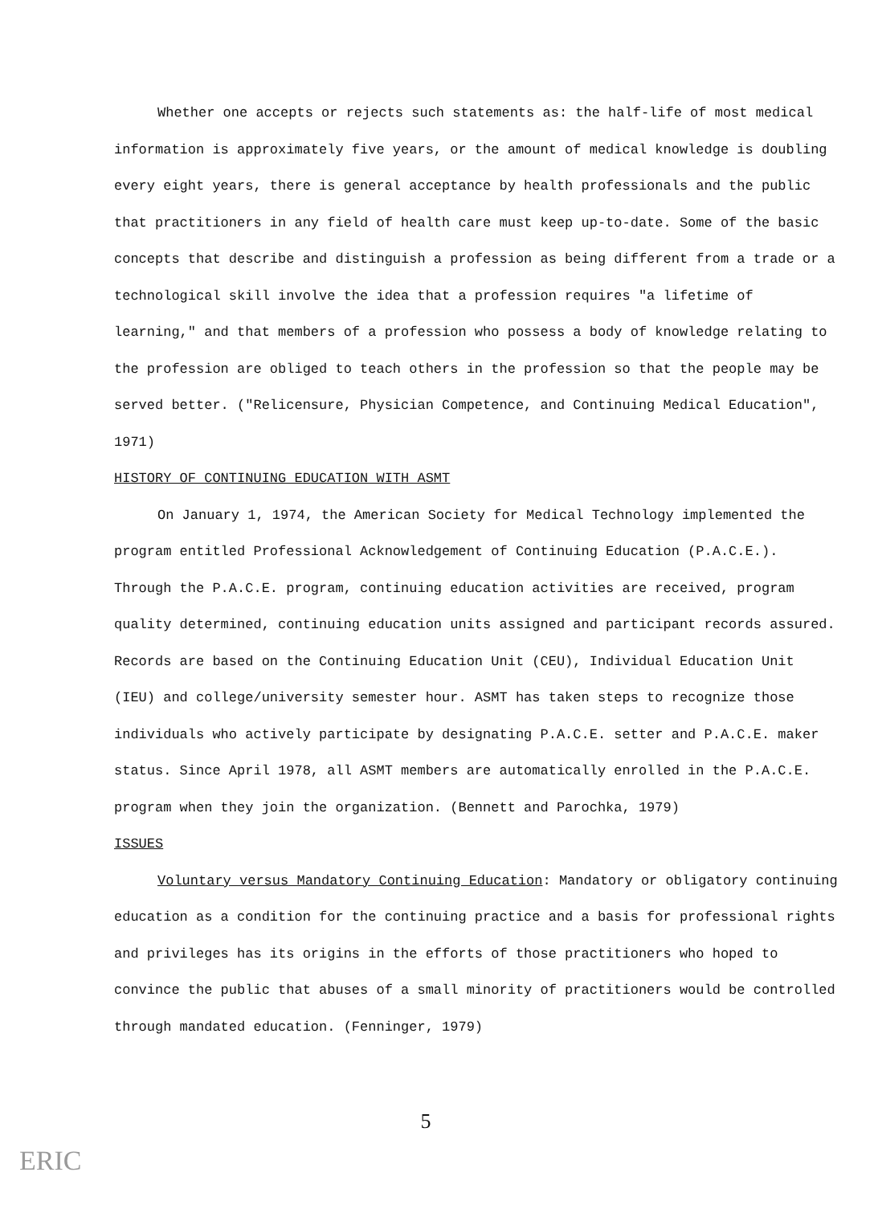Whether one accepts or rejects such statements as: the half-life of most medical information is approximately five years, or the amount of medical knowledge is doubling every eight years, there is general acceptance by health professionals and the public that practitioners in any field of health care must keep up-to-date. Some of the basic concepts that describe and distinguish a profession as being different from a trade or a technological skill involve the idea that a profession requires "a lifetime of learning," and that members of a profession who possess a body of knowledge relating to the profession are obliged to teach others in the profession so that the people may be served better. ("Relicensure, Physician Competence, and Continuing Medical Education", 1971)
HISTORY OF CONTINUING EDUCATION WITH ASMT
On January 1, 1974, the American Society for Medical Technology implemented the program entitled Professional Acknowledgement of Continuing Education (P.A.C.E.). Through the P.A.C.E. program, continuing education activities are received, program quality determined, continuing education units assigned and participant records assured. Records are based on the Continuing Education Unit (CEU), Individual Education Unit (IEU) and college/university semester hour. ASMT has taken steps to recognize those individuals who actively participate by designating P.A.C.E. setter and P.A.C.E. maker status. Since April 1978, all ASMT members are automatically enrolled in the P.A.C.E. program when they join the organization. (Bennett and Parochka, 1979)
ISSUES
Voluntary versus Mandatory Continuing Education: Mandatory or obligatory continuing education as a condition for the continuing practice and a basis for professional rights and privileges has its origins in the efforts of those practitioners who hoped to convince the public that abuses of a small minority of practitioners would be controlled through mandated education. (Fenninger, 1979)
5
ERIC